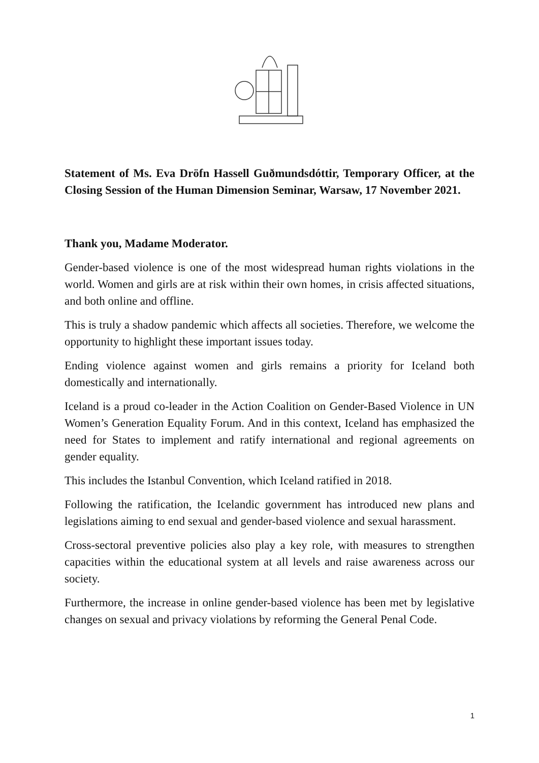Statement of Ms. Eva Dröfn Hassell Guðmundsdóttir, Temporary Officer, at the Closing Session of the Human Dimension Seminar, Warsaw, 17 November 2021.
Thank you, Madame Moderator.
Gender-based violence is one of the most widespread human rights violations in the world. Women and girls are at risk within their own homes, in crisis affected situations, and both online and offline.
This is truly a shadow pandemic which affects all societies. Therefore, we welcome the opportunity to highlight these important issues today.
Ending violence against women and girls remains a priority for Iceland both domestically and internationally.
Iceland is a proud co-leader in the Action Coalition on Gender-Based Violence in UN Women’s Generation Equality Forum. And in this context, Iceland has emphasized the need for States to implement and ratify international and regional agreements on gender equality.
This includes the Istanbul Convention, which Iceland ratified in 2018.
Following the ratification, the Icelandic government has introduced new plans and legislations aiming to end sexual and gender-based violence and sexual harassment.
Cross-sectoral preventive policies also play a key role, with measures to strengthen capacities within the educational system at all levels and raise awareness across our society.
Furthermore, the increase in online gender-based violence has been met by legislative changes on sexual and privacy violations by reforming the General Penal Code.
1